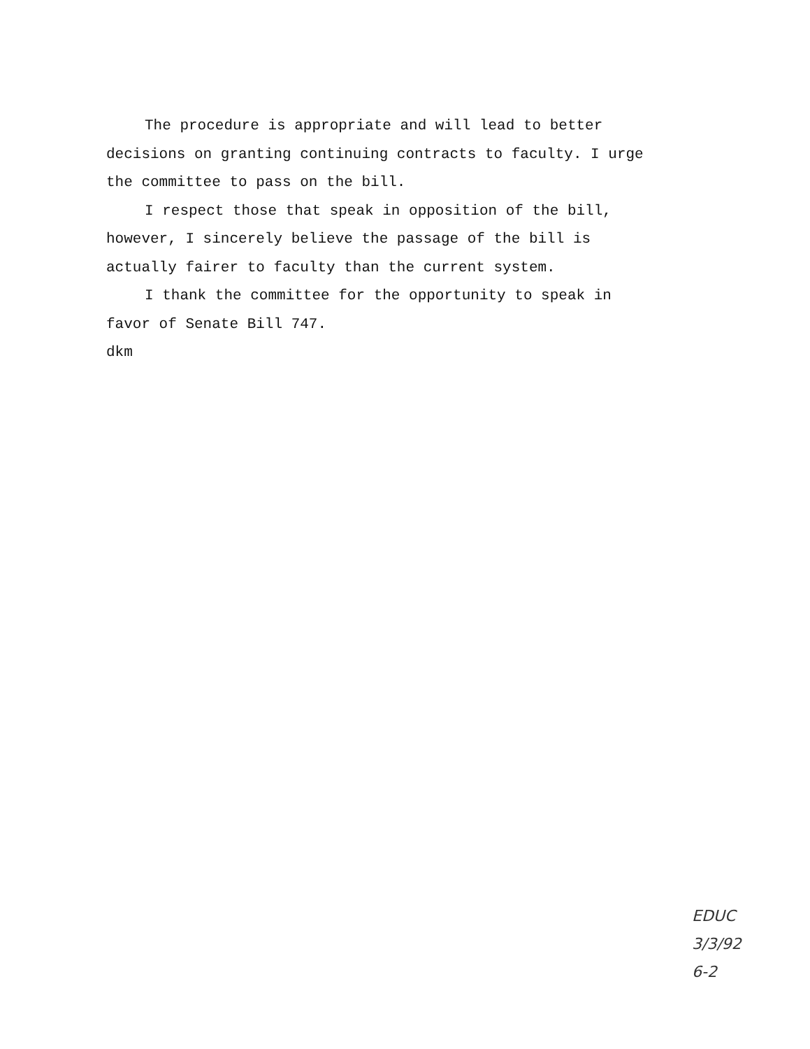The procedure is appropriate and will lead to better decisions on granting continuing contracts to faculty. I urge the committee to pass on the bill.
I respect those that speak in opposition of the bill, however, I sincerely believe the passage of the bill is actually fairer to faculty than the current system.
I thank the committee for the opportunity to speak in favor of Senate Bill 747.
dkm
EDUC
3/3/92
6-2